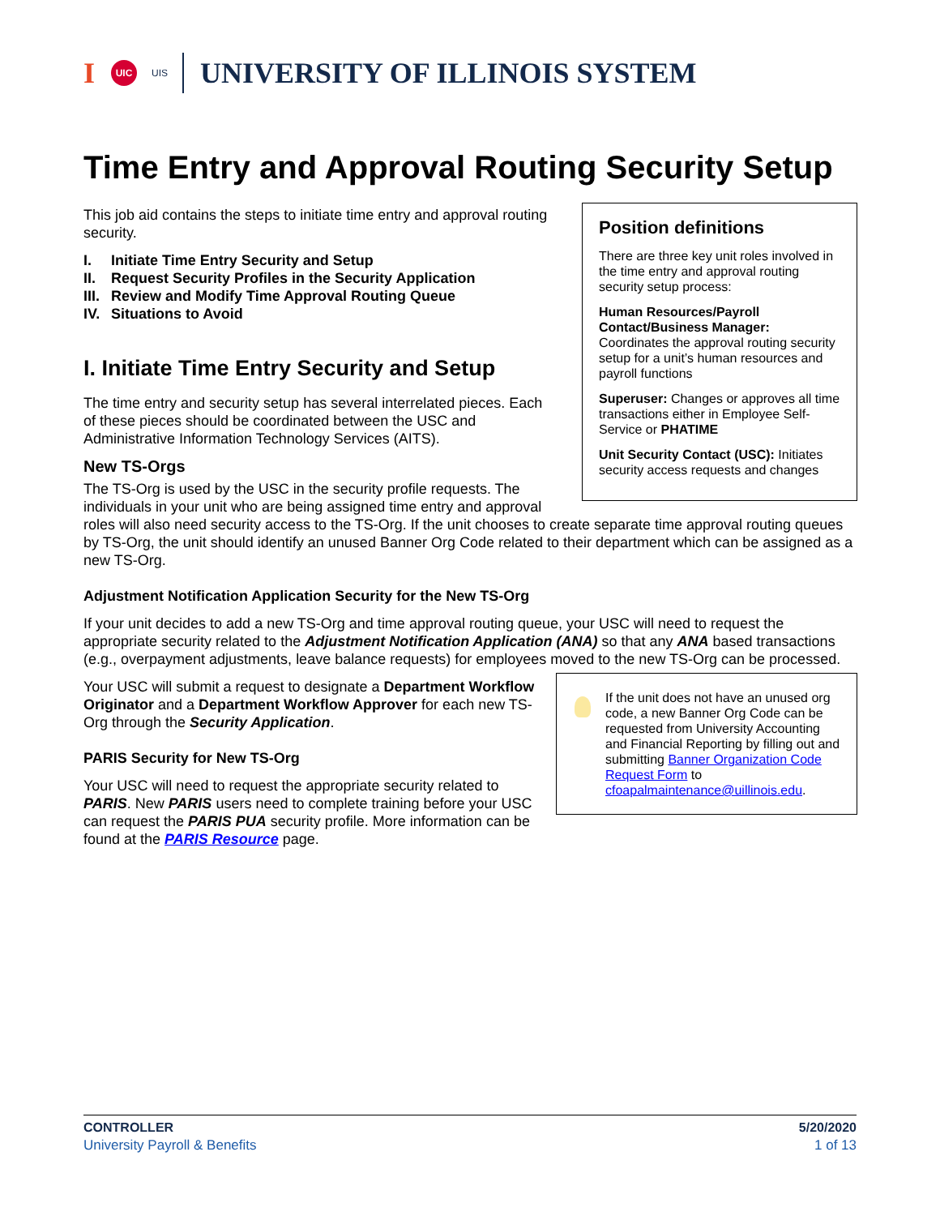I UIC UIS UNIVERSITY OF ILLINOIS SYSTEM
Time Entry and Approval Routing Security Setup
Position definitions
There are three key unit roles involved in the time entry and approval routing security setup process:
Human Resources/Payroll Contact/Business Manager: Coordinates the approval routing security setup for a unit’s human resources and payroll functions
Superuser: Changes or approves all time transactions either in Employee Self-Service or PHATIME
Unit Security Contact (USC): Initiates security access requests and changes
This job aid contains the steps to initiate time entry and approval routing security.
I. Initiate Time Entry Security and Setup
II. Request Security Profiles in the Security Application
III. Review and Modify Time Approval Routing Queue
IV. Situations to Avoid
I. Initiate Time Entry Security and Setup
The time entry and security setup has several interrelated pieces. Each of these pieces should be coordinated between the USC and Administrative Information Technology Services (AITS).
New TS-Orgs
The TS-Org is used by the USC in the security profile requests. The individuals in your unit who are being assigned time entry and approval roles will also need security access to the TS-Org. If the unit chooses to create separate time approval routing queues by TS-Org, the unit should identify an unused Banner Org Code related to their department which can be assigned as a new TS-Org.
Adjustment Notification Application Security for the New TS-Org
If your unit decides to add a new TS-Org and time approval routing queue, your USC will need to request the appropriate security related to the Adjustment Notification Application (ANA) so that any ANA based transactions (e.g., overpayment adjustments, leave balance requests) for employees moved to the new TS-Org can be processed.
If the unit does not have an unused org code, a new Banner Org Code can be requested from University Accounting and Financial Reporting by filling out and submitting Banner Organization Code Request Form to cfoapalmaintenance@uillinois.edu.
Your USC will submit a request to designate a Department Workflow Originator and a Department Workflow Approver for each new TS-Org through the Security Application.
PARIS Security for New TS-Org
Your USC will need to request the appropriate security related to PARIS. New PARIS users need to complete training before your USC can request the PARIS PUA security profile. More information can be found at the PARIS Resource page.
CONTROLLER
University Payroll & Benefits
5/20/2020
1 of 13